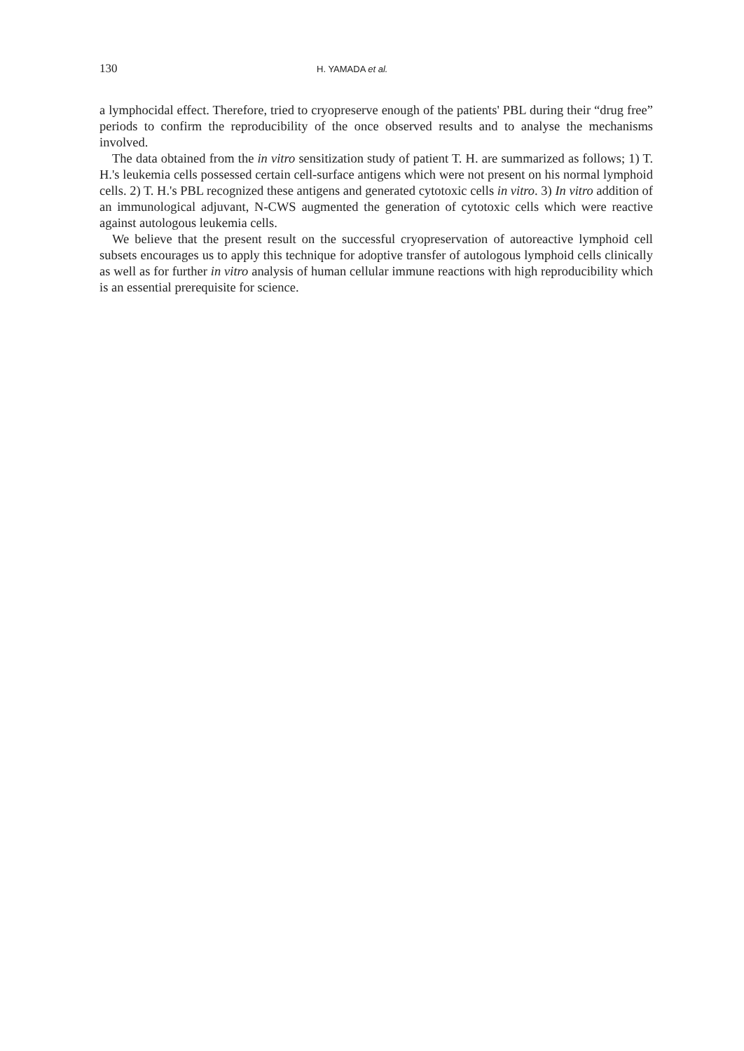130 H. YAMADA et al.
a lymphocidal effect. Therefore, tried to cryopreserve enough of the patients' PBL during their “drug free” periods to confirm the reproducibility of the once observed results and to analyse the mechanisms involved.
The data obtained from the in vitro sensitization study of patient T. H. are summarized as follows; 1) T. H.'s leukemia cells possessed certain cell-surface antigens which were not present on his normal lymphoid cells. 2) T. H.'s PBL recognized these antigens and generated cytotoxic cells in vitro. 3) In vitro addition of an immunological adjuvant, N-CWS augmented the generation of cytotoxic cells which were reactive against autologous leukemia cells.
We believe that the present result on the successful cryopreservation of autoreactive lymphoid cell subsets encourages us to apply this technique for adoptive transfer of autologous lymphoid cells clinically as well as for further in vitro analysis of human cellular immune reactions with high reproducibility which is an essential prerequisite for science.